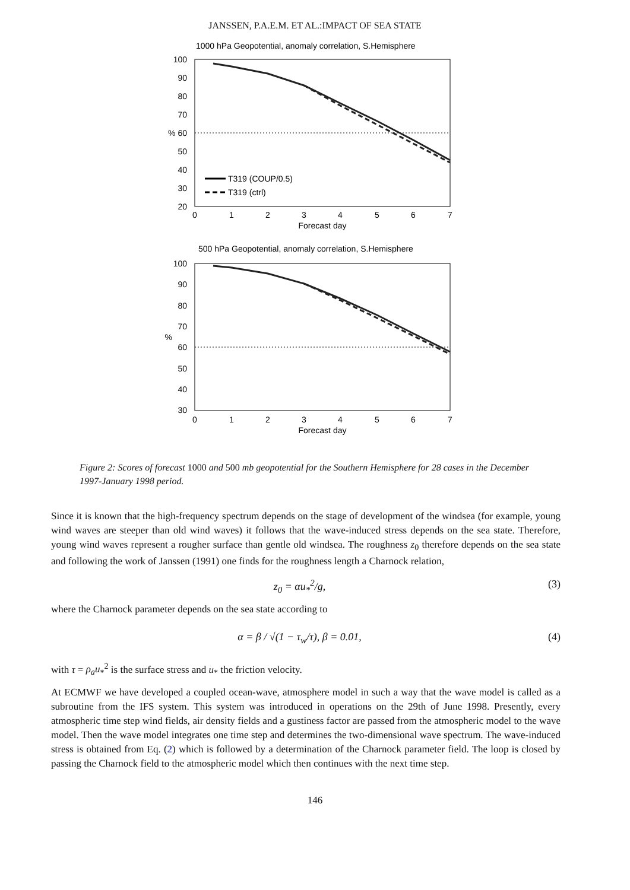JANSSEN, P.A.E.M. ET AL.:IMPACT OF SEA STATE
1000 hPa Geopotential, anomaly correlation, S.Hemisphere
100
90
80
70
% 60
50
40
30
20
T319 (COUP/0.5)
T319 (ctrl)
0
1
2
3
4
5
6
7
Forecast day
500 hPa Geopotential, anomaly correlation, S.Hemisphere
100
90
80
70
%
60
50
40
30
0
1
2
3
4
5
6
7
Forecast day
Figure 2: Scores of forecast 1000 and 500 mb geopotential for the Southern Hemisphere for 28 cases in the December 1997-January 1998 period.
Since it is known that the high-frequency spectrum depends on the stage of development of the windsea (for example, young wind waves are steeper than old wind waves) it follows that the wave-induced stress depends on the sea state. Therefore, young wind waves represent a rougher surface than gentle old windsea. The roughness z<sub>0</sub> therefore depends on the sea state and following the work of Janssen (1991) one finds for the roughness length a Charnock relation,
z<sub>0</sub> = αu<sub>*</sub><sup>2</sup>/g, (3)
where the Charnock parameter depends on the sea state according to
α = β / √(1 − τ<sub>w</sub>/τ), β = 0.01, (4)
with τ = ρ<sub>a</sub>u<sub>*</sub><sup>2</sup> is the surface stress and u<sub>*</sub> the friction velocity.
At ECMWF we have developed a coupled ocean-wave, atmosphere model in such a way that the wave model is called as a subroutine from the IFS system. This system was introduced in operations on the 29th of June 1998. Presently, every atmospheric time step wind fields, air density fields and a gustiness factor are passed from the atmospheric model to the wave model. Then the wave model integrates one time step and determines the two-dimensional wave spectrum. The wave-induced stress is obtained from Eq. (2) which is followed by a determination of the Charnock parameter field. The loop is closed by passing the Charnock field to the atmospheric model which then continues with the next time step.
146